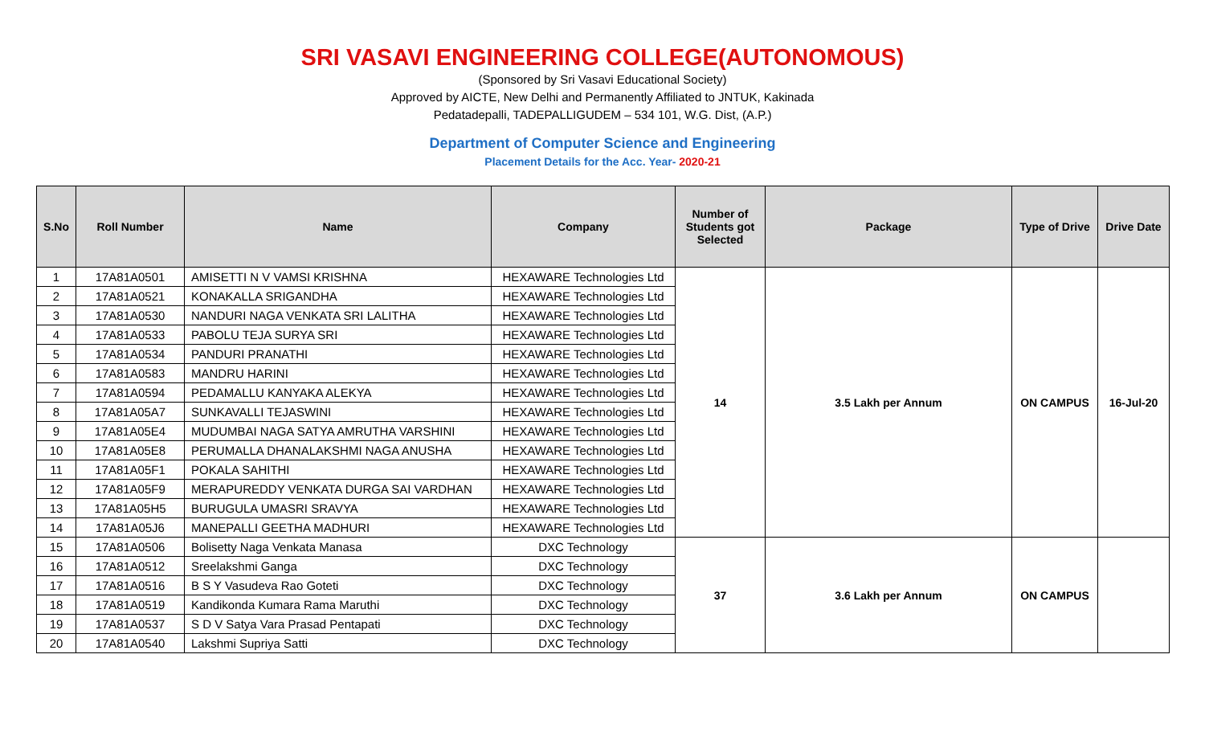SRI VASAVI ENGINEERING COLLEGE(AUTONOMOUS)
(Sponsored by Sri Vasavi Educational Society)
Approved by AICTE, New Delhi and Permanently Affiliated to JNTUK, Kakinada
Pedatadepalli, TADEPALLIGUDEM – 534 101, W.G. Dist, (A.P.)
Department of Computer Science and Engineering
Placement Details for the Acc. Year- 2020-21
| S.No | Roll Number | Name | Company | Number of Students got Selected | Package | Type of Drive | Drive Date |
| --- | --- | --- | --- | --- | --- | --- | --- |
| 1 | 17A81A0501 | AMISETTI N V VAMSI KRISHNA | HEXAWARE Technologies Ltd | 14 | 3.5 Lakh per Annum | ON CAMPUS | 16-Jul-20 |
| 2 | 17A81A0521 | KONAKALLA SRIGANDHA | HEXAWARE Technologies Ltd | | | | |
| 3 | 17A81A0530 | NANDURI NAGA VENKATA SRI LALITHA | HEXAWARE Technologies Ltd | | | | |
| 4 | 17A81A0533 | PABOLU TEJA SURYA SRI | HEXAWARE Technologies Ltd | | | | |
| 5 | 17A81A0534 | PANDURI PRANATHI | HEXAWARE Technologies Ltd | | | | |
| 6 | 17A81A0583 | MANDRU HARINI | HEXAWARE Technologies Ltd | | | | |
| 7 | 17A81A0594 | PEDAMALLU KANYAKA ALEKYA | HEXAWARE Technologies Ltd | | | | |
| 8 | 17A81A05A7 | SUNKAVALLI TEJASWINI | HEXAWARE Technologies Ltd | | | | |
| 9 | 17A81A05E4 | MUDUMBAI NAGA SATYA AMRUTHA VARSHINI | HEXAWARE Technologies Ltd | | | | |
| 10 | 17A81A05E8 | PERUMALLA DHANALAKSHMI NAGA ANUSHA | HEXAWARE Technologies Ltd | | | | |
| 11 | 17A81A05F1 | POKALA SAHITHI | HEXAWARE Technologies Ltd | | | | |
| 12 | 17A81A05F9 | MERAPUREDDY VENKATA DURGA SAI VARDHAN | HEXAWARE Technologies Ltd | | | | |
| 13 | 17A81A05H5 | BURUGULA UMASRI SRAVYA | HEXAWARE Technologies Ltd | | | | |
| 14 | 17A81A05J6 | MANEPALLI GEETHA MADHURI | HEXAWARE Technologies Ltd | | | | |
| 15 | 17A81A0506 | Bolisetty Naga Venkata Manasa | DXC Technology | 37 | 3.6 Lakh per Annum | ON CAMPUS | |
| 16 | 17A81A0512 | Sreelakshmi Ganga | DXC Technology | | | | |
| 17 | 17A81A0516 | B S Y Vasudeva Rao Goteti | DXC Technology | | | | |
| 18 | 17A81A0519 | Kandikonda Kumara Rama Maruthi | DXC Technology | | | | |
| 19 | 17A81A0537 | S D V Satya Vara Prasad Pentapati | DXC Technology | | | | |
| 20 | 17A81A0540 | Lakshmi Supriya Satti | DXC Technology | | | | |